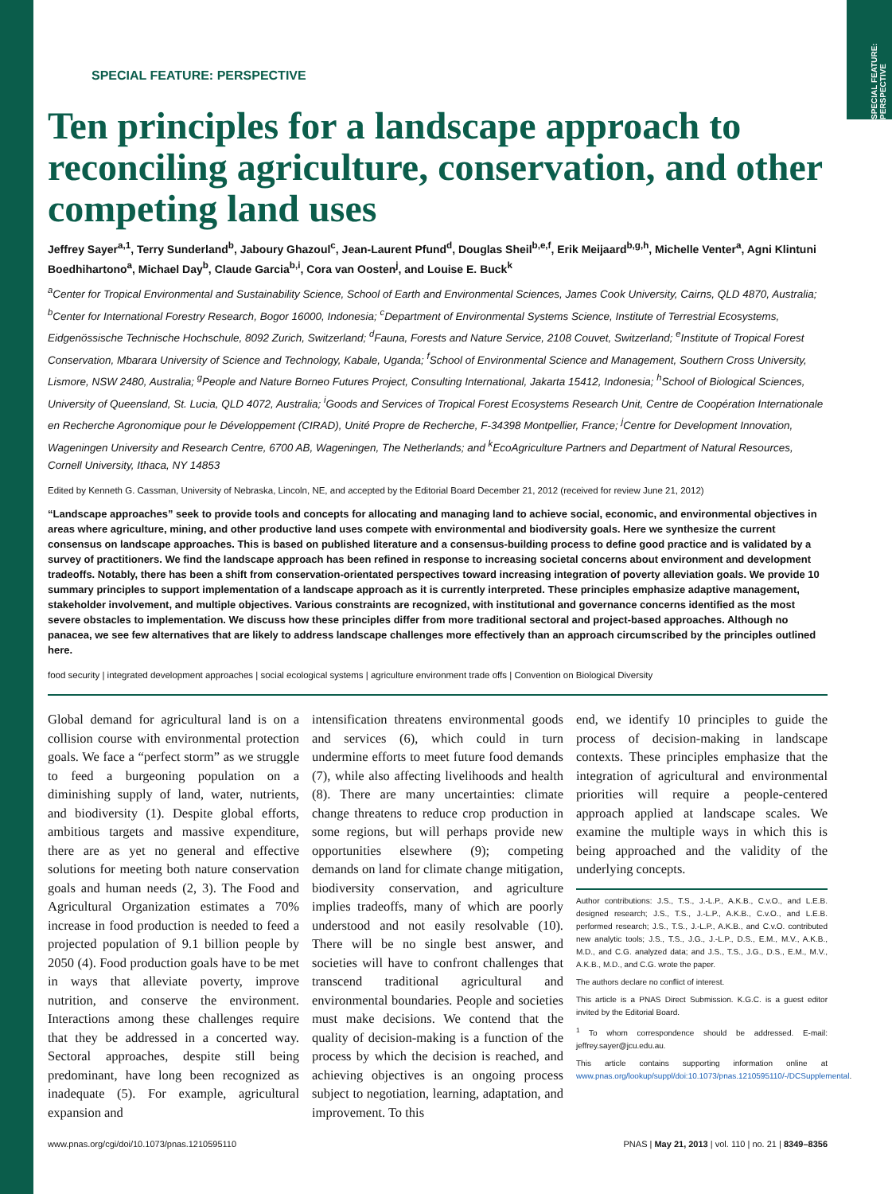SPECIAL FEATURE: PERSPECTIVE
SPECIAL FEATURE: PERSPECTIVE
Ten principles for a landscape approach to reconciling agriculture, conservation, and other competing land uses
Jeffrey Sayer<sup>a,1</sup>, Terry Sunderland<sup>b</sup>, Jaboury Ghazoul<sup>c</sup>, Jean-Laurent Pfund<sup>d</sup>, Douglas Sheil<sup>b,e,f</sup>, Erik Meijaard<sup>b,g,h</sup>, Michelle Venter<sup>a</sup>, Agni Klintuni Boedhihartono<sup>a</sup>, Michael Day<sup>b</sup>, Claude Garcia<sup>b,i</sup>, Cora van Oosten<sup>j</sup>, and Louise E. Buck<sup>k</sup>
<sup>a</sup> Center for Tropical Environmental and Sustainability Science, School of Earth and Environmental Sciences, James Cook University, Cairns, QLD 4870, Australia; <sup>b</sup>Center for International Forestry Research, Bogor 16000, Indonesia; <sup>c</sup>Department of Environmental Systems Science, Institute of Terrestrial Ecosystems, Eidgenössische Technische Hochschule, 8092 Zurich, Switzerland; <sup>d</sup>Fauna, Forests and Nature Service, 2108 Couvet, Switzerland; <sup>e</sup>Institute of Tropical Forest Conservation, Mbarara University of Science and Technology, Kabale, Uganda; <sup>f</sup>School of Environmental Science and Management, Southern Cross University, Lismore, NSW 2480, Australia; <sup>g</sup>People and Nature Borneo Futures Project, Consulting International, Jakarta 15412, Indonesia; <sup>h</sup>School of Biological Sciences, University of Queensland, St. Lucia, QLD 4072, Australia; <sup>i</sup>Goods and Services of Tropical Forest Ecosystems Research Unit, Centre de Coopération Internationale en Recherche Agronomique pour le Développement (CIRAD), Unité Propre de Recherche, F-34398 Montpellier, France; <sup>j</sup>Centre for Development Innovation, Wageningen University and Research Centre, 6700 AB, Wageningen, The Netherlands; and <sup>k</sup>EcoAgriculture Partners and Department of Natural Resources, Cornell University, Ithaca, NY 14853
Edited by Kenneth G. Cassman, University of Nebraska, Lincoln, NE, and accepted by the Editorial Board December 21, 2012 (received for review June 21, 2012)
“Landscape approaches” seek to provide tools and concepts for allocating and managing land to achieve social, economic, and environmental objectives in areas where agriculture, mining, and other productive land uses compete with environmental and biodiversity goals. Here we synthesize the current consensus on landscape approaches. This is based on published literature and a consensus-building process to define good practice and is validated by a survey of practitioners. We find the landscape approach has been refined in response to increasing societal concerns about environment and development tradeoffs. Notably, there has been a shift from conservation-orientated perspectives toward increasing integration of poverty alleviation goals. We provide 10 summary principles to support implementation of a landscape approach as it is currently interpreted. These principles emphasize adaptive management, stakeholder involvement, and multiple objectives. Various constraints are recognized, with institutional and governance concerns identified as the most severe obstacles to implementation. We discuss how these principles differ from more traditional sectoral and project-based approaches. Although no panacea, we see few alternatives that are likely to address landscape challenges more effectively than an approach circumscribed by the principles outlined here.
food security | integrated development approaches | social ecological systems | agriculture environment trade offs | Convention on Biological Diversity
Global demand for agricultural land is on a collision course with environmental protection goals. We face a “perfect storm” as we struggle to feed a burgeoning population on a diminishing supply of land, water, nutrients, and biodiversity (1). Despite global efforts, ambitious targets and massive expenditure, there are as yet no general and effective solutions for meeting both nature conservation goals and human needs (2, 3). The Food and Agricultural Organization estimates a 70% increase in food production is needed to feed a projected population of 9.1 billion people by 2050 (4). Food production goals have to be met in ways that alleviate poverty, improve nutrition, and conserve the environment. Interactions among these challenges require that they be addressed in a concerted way. Sectoral approaches, despite still being predominant, have long been recognized as inadequate (5). For example, agricultural expansion and
intensification threatens environmental goods and services (6), which could in turn undermine efforts to meet future food demands (7), while also affecting livelihoods and health (8). There are many uncertainties: climate change threatens to reduce crop production in some regions, but will perhaps provide new opportunities elsewhere (9); competing demands on land for climate change mitigation, biodiversity conservation, and agriculture implies tradeoffs, many of which are poorly understood and not easily resolvable (10). There will be no single best answer, and societies will have to confront challenges that transcend traditional agricultural and environmental boundaries. People and societies must make decisions. We contend that the quality of decision-making is a function of the process by which the decision is reached, and achieving objectives is an ongoing process subject to negotiation, learning, adaptation, and improvement. To this
end, we identify 10 principles to guide the process of decision-making in landscape contexts. These principles emphasize that the integration of agricultural and environmental priorities will require a people-centered approach applied at landscape scales. We examine the multiple ways in which this is being approached and the validity of the underlying concepts.
Author contributions: J.S., T.S., J.-L.P., A.K.B., C.v.O., and L.E.B. designed research; J.S., T.S., J.-L.P., A.K.B., C.v.O., and L.E.B. performed research; J.S., T.S., J.-L.P., A.K.B., and C.v.O. contributed new analytic tools; J.S., T.S., J.G., J.-L.P., D.S., E.M., M.V., A.K.B., M.D., and C.G. analyzed data; and J.S., T.S., J.G., D.S., E.M., M.V., A.K.B., M.D., and C.G. wrote the paper.
The authors declare no conflict of interest.
This article is a PNAS Direct Submission. K.G.C. is a guest editor invited by the Editorial Board.
<sup>1</sup> To whom correspondence should be addressed. E-mail: jeffrey.sayer@jcu.edu.au.
This article contains supporting information online at www.pnas.org/lookup/suppl/doi:10.1073/pnas.1210595110/-/DCSupplemental.
www.pnas.org/cgi/doi/10.1073/pnas.1210595110 PNAS | May 21, 2013 | vol. 110 | no. 21 | 8349–8356